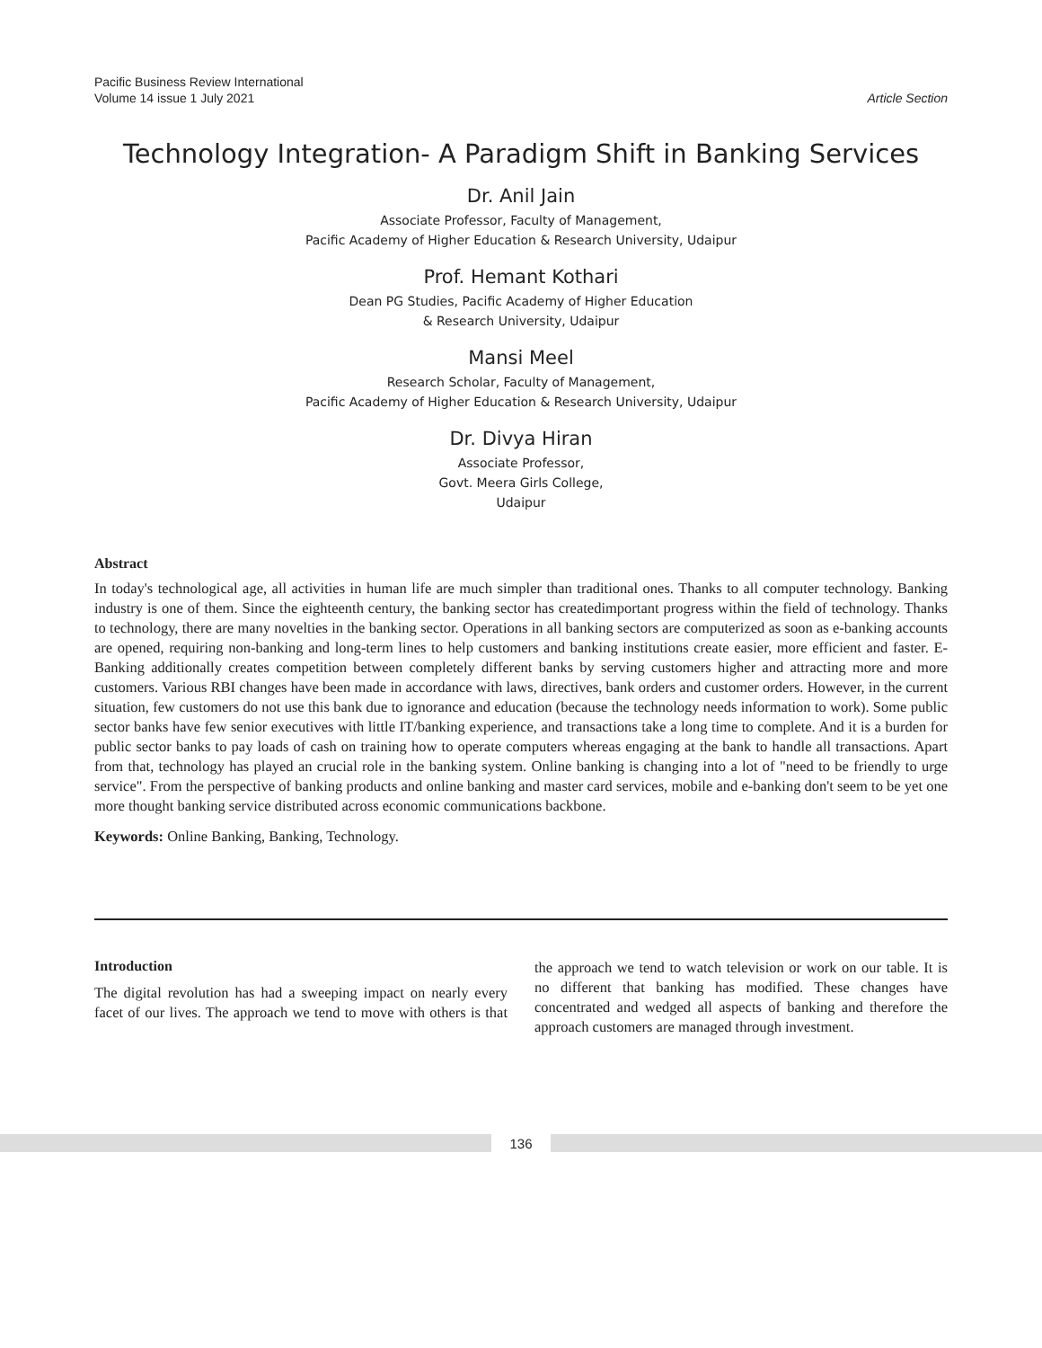Pacific Business Review International
Volume 14 issue 1 July 2021
Article Section
Technology Integration- A Paradigm Shift in Banking Services
Dr. Anil Jain
Associate Professor, Faculty of Management,
Pacific Academy of Higher Education & Research University, Udaipur
Prof. Hemant Kothari
Dean PG Studies, Pacific Academy of Higher Education
& Research University, Udaipur
Mansi Meel
Research Scholar, Faculty of Management,
Pacific Academy of Higher Education & Research University, Udaipur
Dr. Divya Hiran
Associate Professor,
Govt. Meera Girls College,
Udaipur
Abstract
In today's technological age, all activities in human life are much simpler than traditional ones. Thanks to all computer technology. Banking industry is one of them. Since the eighteenth century, the banking sector has createdimportant progress within the field of technology. Thanks to technology, there are many novelties in the banking sector. Operations in all banking sectors are computerized as soon as e-banking accounts are opened, requiring non-banking and long-term lines to help customers and banking institutions create easier, more efficient and faster. E-Banking additionally creates competition between completely different banks by serving customers higher and attracting more and more customers. Various RBI changes have been made in accordance with laws, directives, bank orders and customer orders. However, in the current situation, few customers do not use this bank due to ignorance and education (because the technology needs information to work). Some public sector banks have few senior executives with little IT/banking experience, and transactions take a long time to complete. And it is a burden for public sector banks to pay loads of cash on training how to operate computers whereas engaging at the bank to handle all transactions. Apart from that, technology has played an crucial role in the banking system. Online banking is changing into a lot of "need to be friendly to urge service". From the perspective of banking products and online banking and master card services, mobile and e-banking don't seem to be yet one more thought banking service distributed across economic communications backbone.
Keywords: Online Banking, Banking, Technology.
Introduction
The digital revolution has had a sweeping impact on nearly every facet of our lives. The approach we tend to move with others is that the approach we tend to watch television or work on our table. It is no different that banking has modified. These changes have concentrated and wedged all aspects of banking and therefore the approach customers are managed through investment.
136